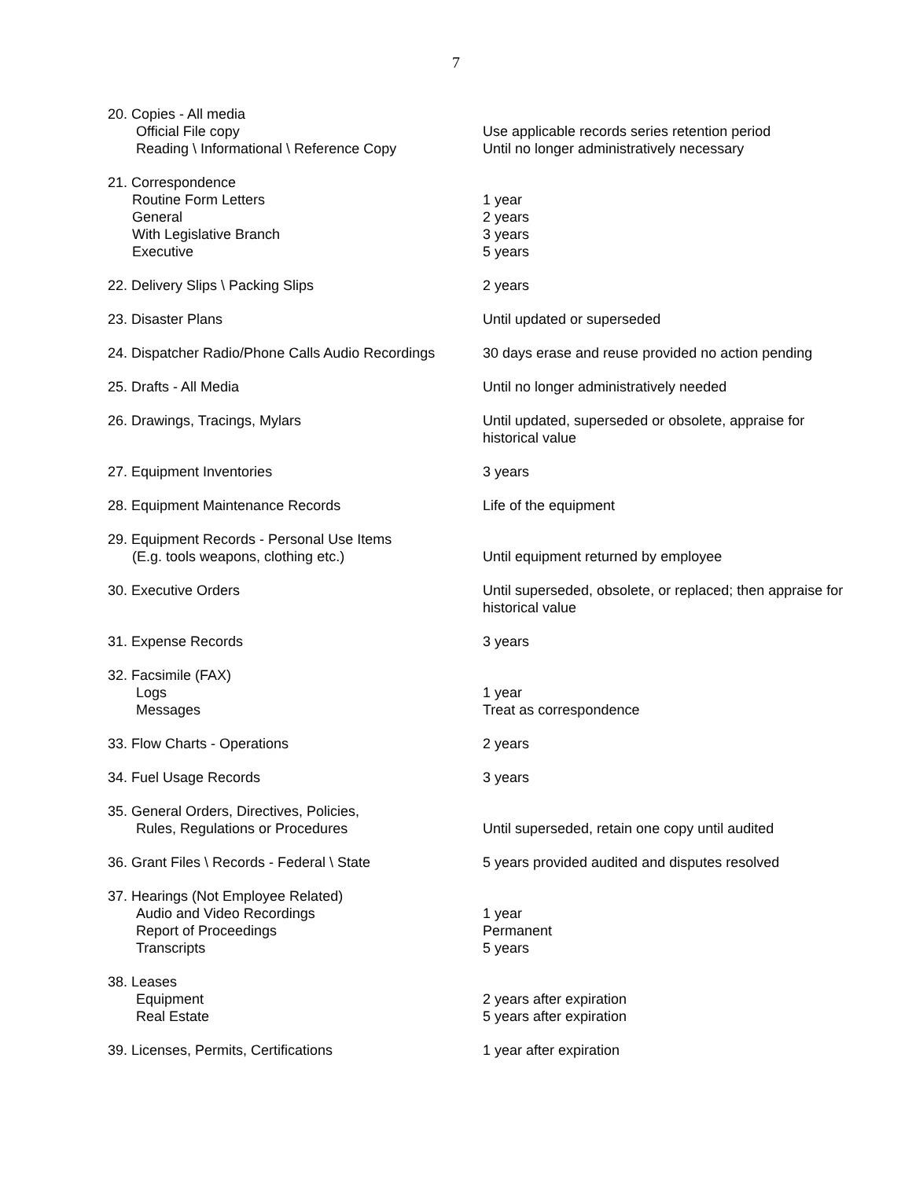7
| 20. Copies - All media Official File copy Reading \ Informational \ Reference Copy | Use applicable records series retention period Until no longer administratively necessary |
| 21. Correspondence Routine Form Letters General With Legislative Branch Executive | 1 year 2 years 3 years 5 years |
| 22. Delivery Slips \ Packing Slips | 2 years |
| 23. Disaster Plans | Until updated or superseded |
| 24. Dispatcher Radio/Phone Calls Audio Recordings | 30 days erase and reuse provided no action pending |
| 25. Drafts - All Media | Until no longer administratively needed |
| 26. Drawings, Tracings, Mylars | Until updated, superseded or obsolete, appraise for historical value |
| 27. Equipment Inventories | 3 years |
| 28. Equipment Maintenance Records | Life of the equipment |
| 29. Equipment Records - Personal Use Items (E.g. tools weapons, clothing etc.) | Until equipment returned by employee |
| 30. Executive Orders | Until superseded, obsolete, or replaced; then appraise for historical value |
| 31. Expense Records | 3 years |
| 32. Facsimile (FAX) Logs Messages | 1 year Treat as correspondence |
| 33. Flow Charts - Operations | 2 years |
| 34. Fuel Usage Records | 3 years |
| 35. General Orders, Directives, Policies, Rules, Regulations or Procedures | Until superseded, retain one copy until audited |
| 36. Grant Files \ Records - Federal \ State | 5 years provided audited and disputes resolved |
| 37. Hearings (Not Employee Related) Audio and Video Recordings Report of Proceedings Transcripts | 1 year Permanent 5 years |
| 38. Leases Equipment Real Estate | 2 years after expiration 5 years after expiration |
| 39. Licenses, Permits, Certifications | 1 year after expiration |